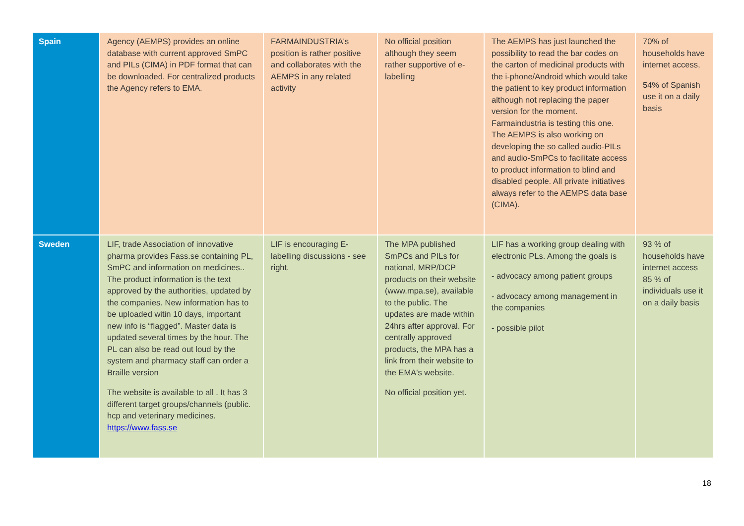| Spain | Agency (AEMPS) provides an online database with current approved SmPC and PILs (CIMA) in PDF format that can be downloaded. For centralized products the Agency refers to EMA. | FARMAINDUSTRIA's position is rather positive and collaborates with the AEMPS in any related activity | No official position although they seem rather supportive of e-labelling | The AEMPS has just launched the possibility to read the bar codes on the carton of medicinal products with the i-phone/Android which would take the patient to key product information although not replacing the paper version for the moment. Farmaindustria is testing this one. The AEMPS is also working on developing the so called audio-PILs and audio-SmPCs to facilitate access to product information to blind and disabled people. All private initiatives always refer to the AEMPS data base (CIMA). | 70% of households have internet access, 54% of Spanish use it on a daily basis |
| Sweden | LIF, trade Association of innovative pharma provides Fass.se containing PL, SmPC and information on medicines.. The product information is the text approved by the authorities, updated by the companies. New information has to be uploaded witin 10 days, important new info is “flagged”. Master data is updated several times by the hour. The PL can also be read out loud by the system and pharmacy staff can order a Braille version The website is available to all . It has 3 different target groups/channels (public. hcp and veterinary medicines. https://www.fass.se | LIF is encouraging E-labelling discussions - see right. | The MPA published SmPCs and PILs for national, MRP/DCP products on their website (www.mpa.se), available to the public. The updates are made within 24hrs after approval. For centrally approved products, the MPA has a link from their website to the EMA's website. No official position yet. | LIF has a working group dealing with electronic PLs. Among the goals is - advocacy among patient groups - advocacy among management in the companies - possible pilot | 93 % of households have internet access 85 % of individuals use it on a daily basis |
18